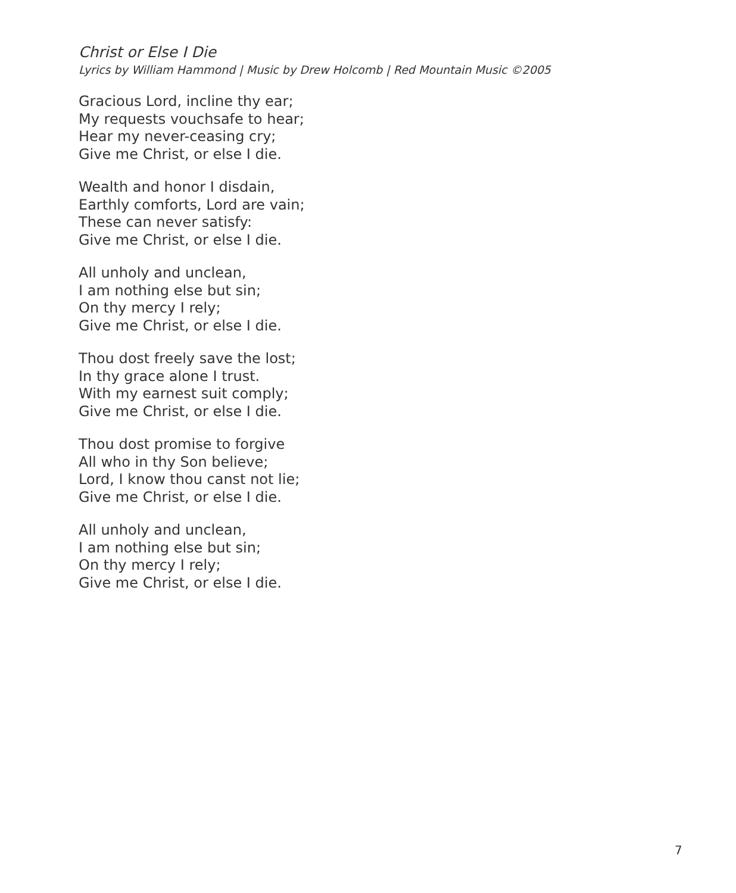Christ or Else I Die
Lyrics by William Hammond | Music by Drew Holcomb | Red Mountain Music ©2005
Gracious Lord, incline thy ear;
My requests vouchsafe to hear;
Hear my never-ceasing cry;
Give me Christ, or else I die.
Wealth and honor I disdain,
Earthly comforts, Lord are vain;
These can never satisfy:
Give me Christ, or else I die.
All unholy and unclean,
I am nothing else but sin;
On thy mercy I rely;
Give me Christ, or else I die.
Thou dost freely save the lost;
In thy grace alone I trust.
With my earnest suit comply;
Give me Christ, or else I die.
Thou dost promise to forgive
All who in thy Son believe;
Lord, I know thou canst not lie;
Give me Christ, or else I die.
All unholy and unclean,
I am nothing else but sin;
On thy mercy I rely;
Give me Christ, or else I die.
7